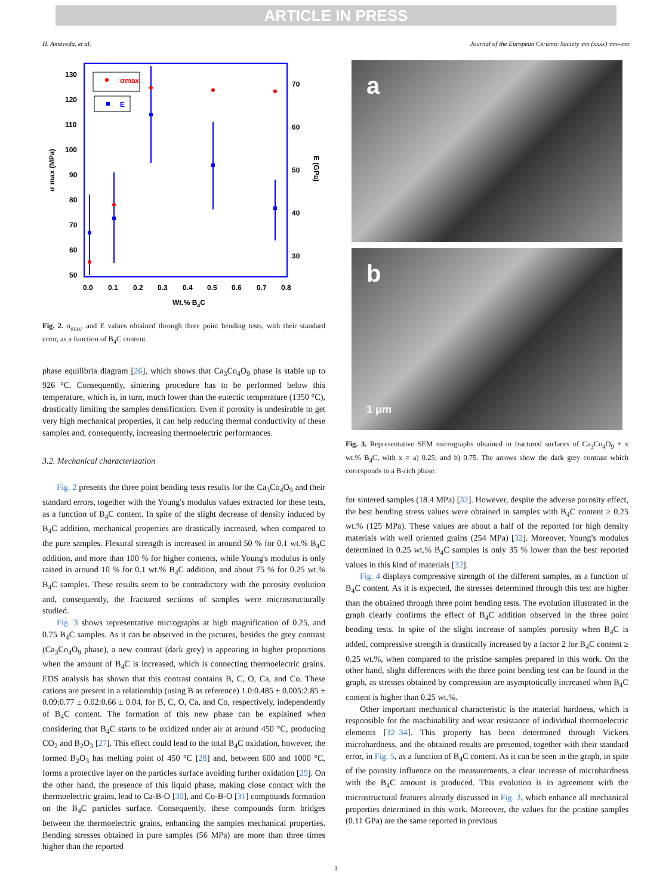ARTICLE IN PRESS
H. Amaveda, et al. Journal of the European Ceramic Society xxx (xxxx) xxx–xxx
130
120
110
100
90
80
70
60
50
70
60
50
40
30
0.0
0.1
0.2
0.3
0.4
0.5
0.6
0.7
0.8
Wt.% B4C
σ max (MPa)
E (GPa)
σmax
E
Fig. 2. σ<sub>max</sub>, and E values obtained through three point bending tests, with their standard error, as a function of B<sub>4</sub>C content.
phase equilibria diagram [26], which shows that Ca<sub>3</sub>Co<sub>4</sub>O<sub>9</sub> phase is stable up to 926 °C. Consequently, sintering procedure has to be performed below this temperature, which is, in turn, much lower than the eutectic temperature (1350 °C), drastically limiting the samples densification. Even if porosity is undesirable to get very high mechanical properties, it can help reducing thermal conductivity of these samples and, consequently, increasing thermoelectric performances.
3.2. Mechanical characterization
Fig. 2 presents the three point bending tests results for the Ca<sub>3</sub>Co<sub>4</sub>O<sub>9</sub> and their standard errors, together with the Young's modulus values extracted for these tests, as a function of B<sub>4</sub>C content. In spite of the slight decrease of density induced by B<sub>4</sub>C addition, mechanical properties are drastically increased, when compared to the pure samples. Flexural strength is increased in around 50 % for 0.1 wt.% B<sub>4</sub>C addition, and more than 100 % for higher contents, while Young's modulus is only raised in around 10 % for 0.1 wt.% B<sub>4</sub>C addition, and about 75 % for 0.25 wt.% B<sub>4</sub>C samples. These results seem to be contradictory with the porosity evolution and, consequently, the fractured sections of samples were microstructurally studied.
Fig. 3 shows representative micrographs at high magnification of 0.25, and 0.75 B<sub>4</sub>C samples. As it can be observed in the pictures, besides the grey contrast (Ca<sub>3</sub>Co<sub>4</sub>O<sub>9</sub> phase), a new contrast (dark grey) is appearing in higher proportions when the amount of B<sub>4</sub>C is increased, which is connecting thermoelectric grains. EDS analysis has shown that this contrast contains B, C, O, Ca, and Co. These cations are present in a relationship (using B as reference) 1.0:0.485 ± 0.005:2.85 ± 0.09:0.77 ± 0.02:0.66 ± 0.04, for B, C, O, Ca, and Co, respectively, independently of B<sub>4</sub>C content. The formation of this new phase can be explained when considering that B<sub>4</sub>C starts to be oxidized under air at around 450 °C, producing CO<sub>2</sub> and B<sub>2</sub>O<sub>3</sub> [27]. This effect could lead to the total B<sub>4</sub>C oxidation, however, the formed B<sub>2</sub>O<sub>3</sub> has melting point of 450 °C [28] and, between 600 and 1000 °C, forms a protective layer on the particles surface avoiding further oxidation [29]. On the other hand, the presence of this liquid phase, making close contact with the thermoelectric grains, lead to Ca-B-O [30], and Co-B-O [31] compounds formation on the B<sub>4</sub>C particles surface. Consequently, these compounds form bridges between the thermoelectric grains, enhancing the samples mechanical properties. Bending stresses obtained in pure samples (56 MPa) are more than three times higher than the reported
a
b
1 μm
Fig. 3. Representative SEM micrographs obtained in fractured surfaces of Ca<sub>3</sub>Co<sub>4</sub>O<sub>9</sub> + x wt.% B<sub>4</sub>C, with x = a) 0.25; and b) 0.75. The arrows show the dark grey contrast which corresponds to a B-rich phase.
for sintered samples (18.4 MPa) [32]. However, despite the adverse porosity effect, the best bending stress values were obtained in samples with B<sub>4</sub>C content ≥ 0.25 wt.% (125 MPa). These values are about a half of the reported for high density materials with well oriented grains (254 MPa) [32]. Moreover, Young's modulus determined in 0.25 wt.% B<sub>4</sub>C samples is only 35 % lower than the best reported values in this kind of materials [32].
Fig. 4 displays compressive strength of the different samples, as a function of B<sub>4</sub>C content. As it is expected, the stresses determined through this test are higher than the obtained through three point bending tests. The evolution illustrated in the graph clearly confirms the effect of B<sub>4</sub>C addition observed in the three point bending tests. In spite of the slight increase of samples porosity when B<sub>4</sub>C is added, compressive strength is drastically increased by a factor 2 for B<sub>4</sub>C content ≥ 0.25 wt.%, when compared to the pristine samples prepared in this work. On the other hand, slight differences with the three point bending test can be found in the graph, as stresses obtained by compression are asymptotically increased when B<sub>4</sub>C content is higher than 0.25 wt.%.
Other important mechanical characteristic is the material hardness, which is responsible for the machinability and wear resistance of individual thermoelectric elements [32–34]. This property has been determined through Vickers microhardness, and the obtained results are presented, together with their standard error, in Fig. 5, as a function of B<sub>4</sub>C content. As it can be seen in the graph, in spite of the porosity influence on the measurements, a clear increase of microhardness with the B<sub>4</sub>C amount is produced. This evolution is in agreement with the microstructural features already discussed in Fig. 3, which enhance all mechanical properties determined in this work. Moreover, the values for the pristine samples (0.11 GPa) are the same reported in previous
3